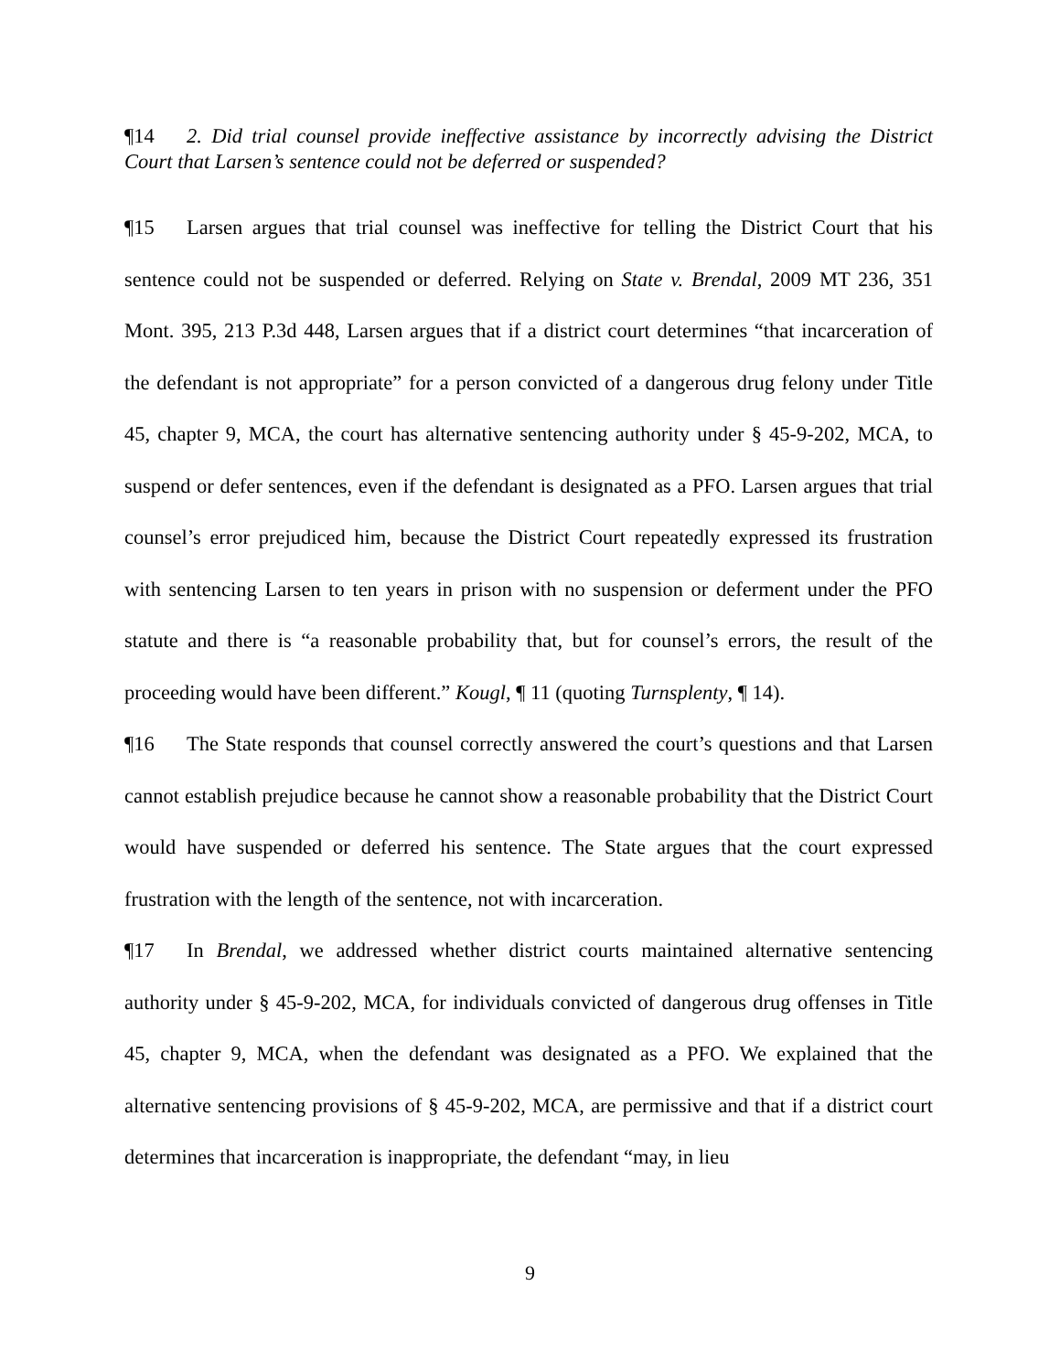¶14 2. Did trial counsel provide ineffective assistance by incorrectly advising the District Court that Larsen’s sentence could not be deferred or suspended?
¶15 Larsen argues that trial counsel was ineffective for telling the District Court that his sentence could not be suspended or deferred. Relying on State v. Brendal, 2009 MT 236, 351 Mont. 395, 213 P.3d 448, Larsen argues that if a district court determines “that incarceration of the defendant is not appropriate” for a person convicted of a dangerous drug felony under Title 45, chapter 9, MCA, the court has alternative sentencing authority under § 45-9-202, MCA, to suspend or defer sentences, even if the defendant is designated as a PFO. Larsen argues that trial counsel’s error prejudiced him, because the District Court repeatedly expressed its frustration with sentencing Larsen to ten years in prison with no suspension or deferment under the PFO statute and there is “a reasonable probability that, but for counsel’s errors, the result of the proceeding would have been different.” Kougl, ¶ 11 (quoting Turnsplenty, ¶ 14).
¶16 The State responds that counsel correctly answered the court’s questions and that Larsen cannot establish prejudice because he cannot show a reasonable probability that the District Court would have suspended or deferred his sentence. The State argues that the court expressed frustration with the length of the sentence, not with incarceration.
¶17 In Brendal, we addressed whether district courts maintained alternative sentencing authority under § 45-9-202, MCA, for individuals convicted of dangerous drug offenses in Title 45, chapter 9, MCA, when the defendant was designated as a PFO. We explained that the alternative sentencing provisions of § 45-9-202, MCA, are permissive and that if a district court determines that incarceration is inappropriate, the defendant “may, in lieu
9